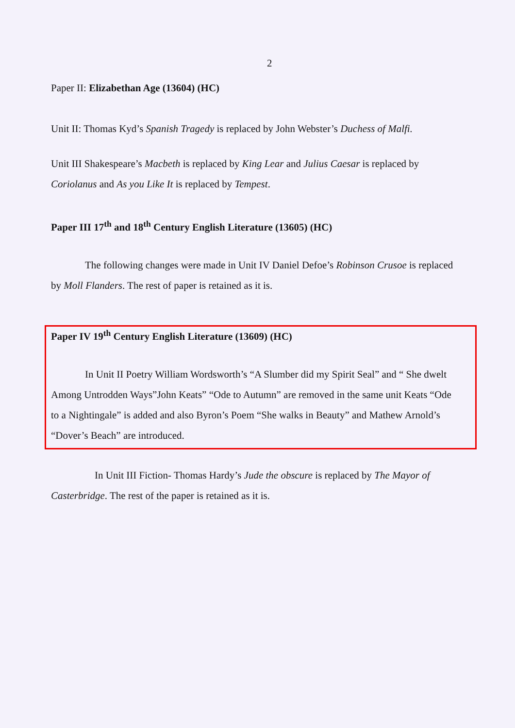2
Paper II: Elizabethan Age (13604) (HC)
Unit II: Thomas Kyd’s Spanish Tragedy is replaced by John Webster’s Duchess of Malfi.
Unit III Shakespeare’s Macbeth is replaced by King Lear and Julius Caesar is replaced by Coriolanus and As you Like It is replaced by Tempest.
Paper III 17<sup>th</sup> and 18<sup>th</sup> Century English Literature (13605) (HC)
The following changes were made in Unit IV Daniel Defoe’s Robinson Crusoe is replaced by Moll Flanders. The rest of paper is retained as it is.
Paper IV 19<sup>th</sup> Century English Literature (13609) (HC)
In Unit II Poetry William Wordsworth’s “A Slumber did my Spirit Seal” and “ She dwelt Among Untrodden Ways”John Keats” “Ode to Autumn” are removed in the same unit Keats “Ode to a Nightingale” is added and also Byron’s Poem “She walks in Beauty” and Mathew Arnold’s “Dover’s Beach” are introduced.
In Unit III Fiction- Thomas Hardy’s Jude the obscure is replaced by The Mayor of Casterbridge. The rest of the paper is retained as it is.